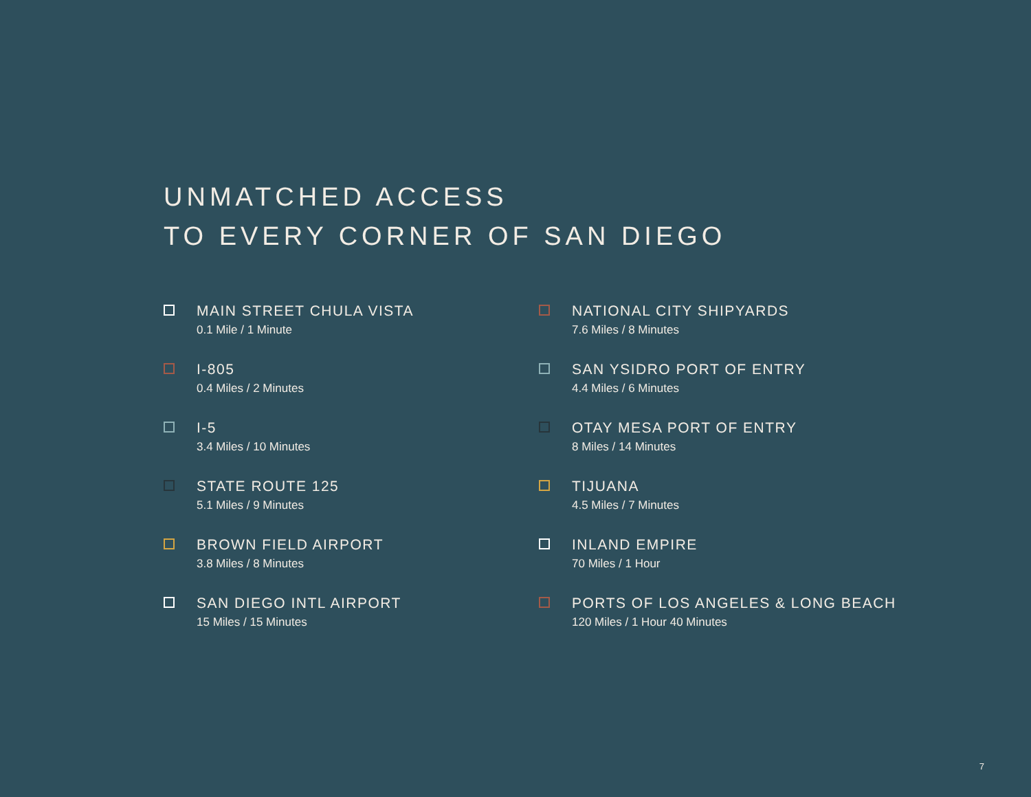UNMATCHED ACCESS
TO EVERY CORNER OF SAN DIEGO
MAIN STREET CHULA VISTA
0.1 Mile / 1 Minute
I-805
0.4 Miles / 2 Minutes
I-5
3.4 Miles / 10 Minutes
STATE ROUTE 125
5.1 Miles / 9 Minutes
BROWN FIELD AIRPORT
3.8 Miles / 8 Minutes
SAN DIEGO INTL AIRPORT
15 Miles / 15 Minutes
NATIONAL CITY SHIPYARDS
7.6 Miles / 8 Minutes
SAN YSIDRO PORT OF ENTRY
4.4 Miles / 6 Minutes
OTAY MESA PORT OF ENTRY
8 Miles / 14 Minutes
TIJUANA
4.5 Miles / 7 Minutes
INLAND EMPIRE
70 Miles / 1 Hour
PORTS OF LOS ANGELES & LONG BEACH
120 Miles / 1 Hour 40 Minutes
7